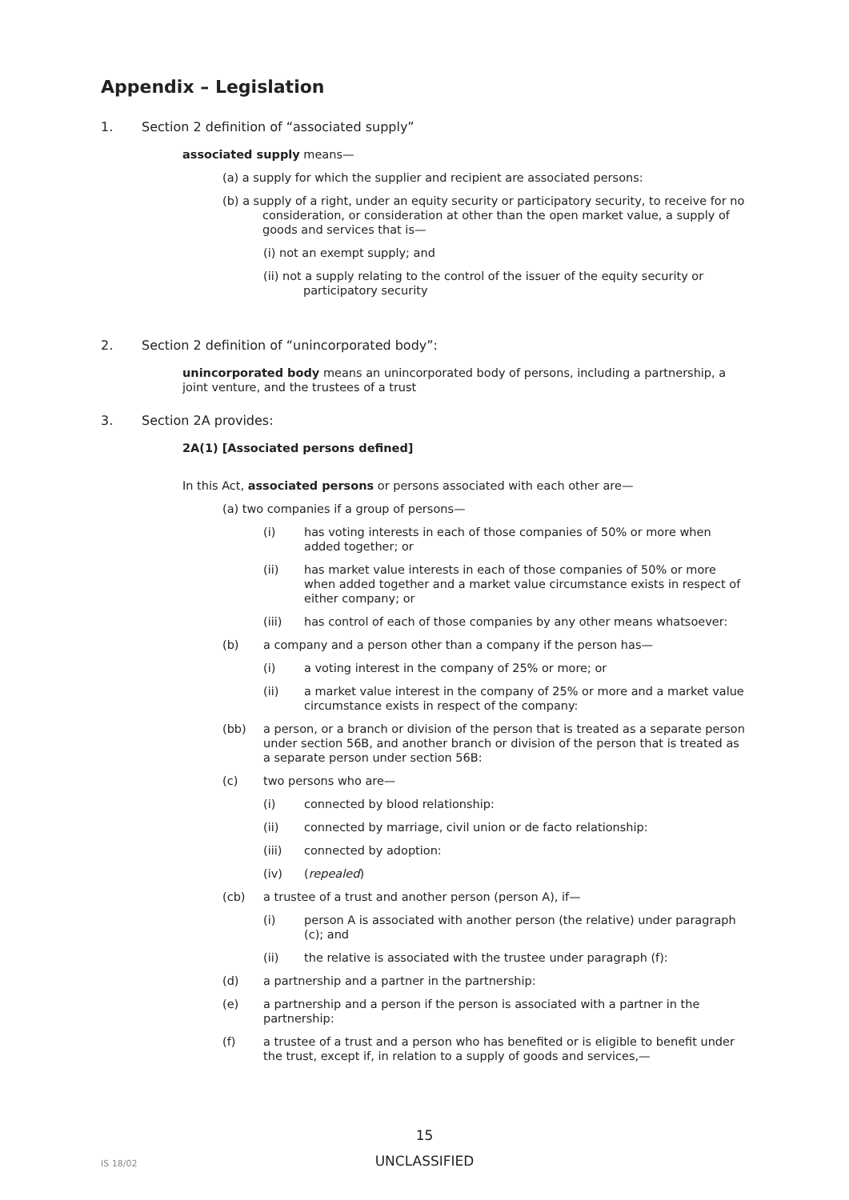Appendix – Legislation
1. Section 2 definition of “associated supply”
associated supply means—
(a) a supply for which the supplier and recipient are associated persons:
(b) a supply of a right, under an equity security or participatory security, to receive for no consideration, or consideration at other than the open market value, a supply of goods and services that is—
(i) not an exempt supply; and
(ii) not a supply relating to the control of the issuer of the equity security or participatory security
2. Section 2 definition of “unincorporated body”:
unincorporated body means an unincorporated body of persons, including a partnership, a joint venture, and the trustees of a trust
3. Section 2A provides:
2A(1) [Associated persons defined]
In this Act, associated persons or persons associated with each other are—
(a) two companies if a group of persons—
(i) has voting interests in each of those companies of 50% or more when added together; or
(ii) has market value interests in each of those companies of 50% or more when added together and a market value circumstance exists in respect of either company; or
(iii) has control of each of those companies by any other means whatsoever:
(b) a company and a person other than a company if the person has—
(i) a voting interest in the company of 25% or more; or
(ii) a market value interest in the company of 25% or more and a market value circumstance exists in respect of the company:
(bb) a person, or a branch or division of the person that is treated as a separate person under section 56B, and another branch or division of the person that is treated as a separate person under section 56B:
(c) two persons who are—
(i) connected by blood relationship:
(ii) connected by marriage, civil union or de facto relationship:
(iii) connected by adoption:
(iv) (repealed)
(cb) a trustee of a trust and another person (person A), if—
(i) person A is associated with another person (the relative) under paragraph (c); and
(ii) the relative is associated with the trustee under paragraph (f):
(d) a partnership and a partner in the partnership:
(e) a partnership and a person if the person is associated with a partner in the partnership:
(f) a trustee of a trust and a person who has benefited or is eligible to benefit under the trust, except if, in relation to a supply of goods and services,—
15
IS 18/02 UNCLASSIFIED